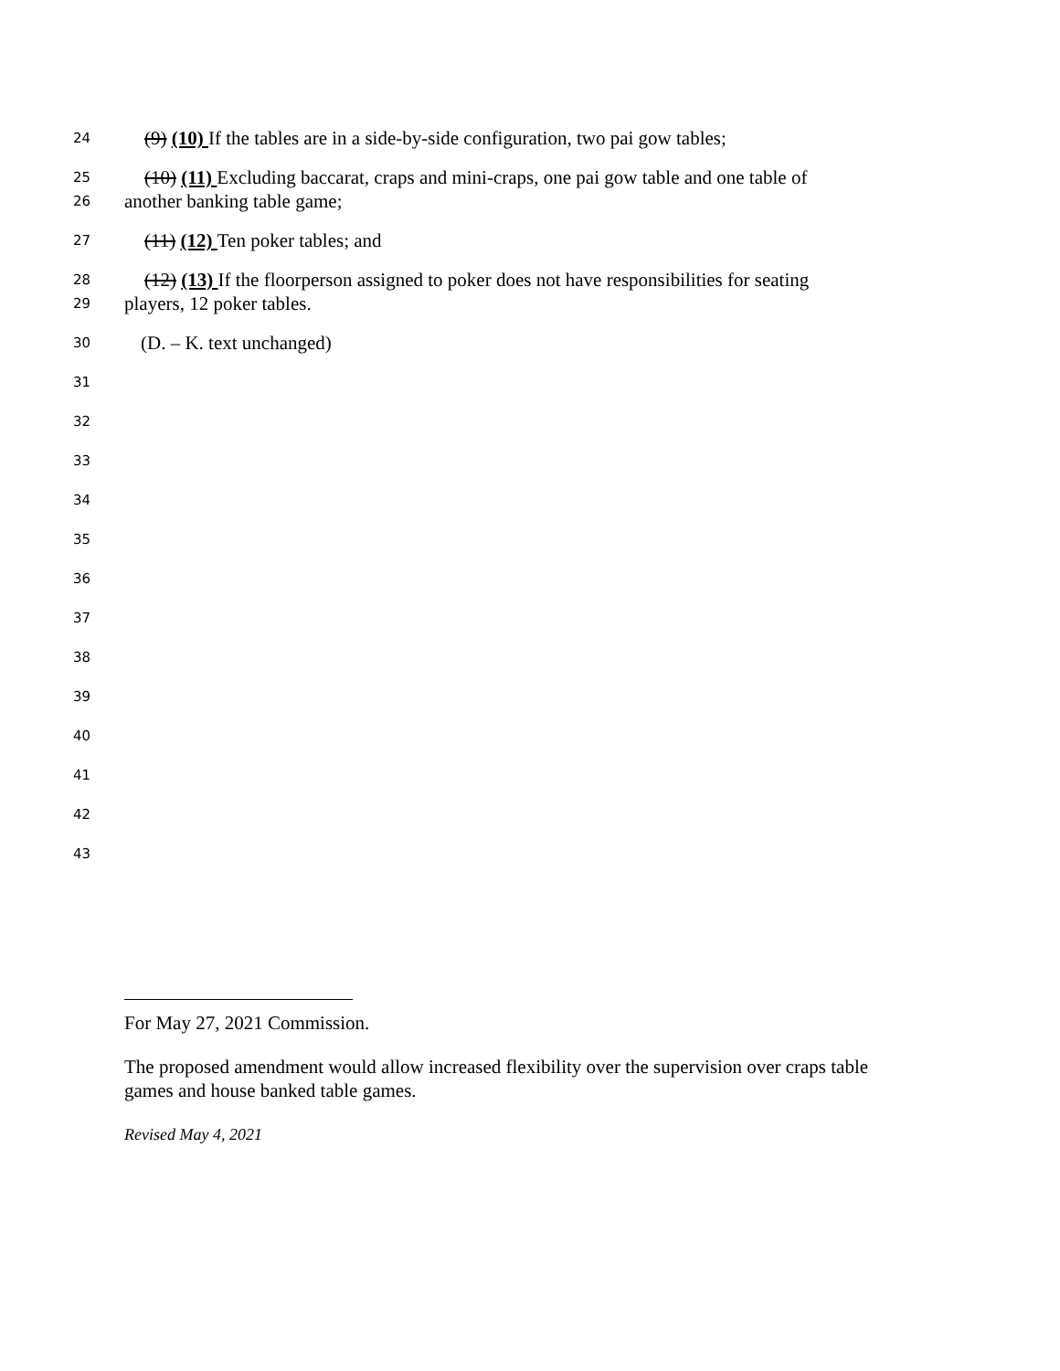24 (9) (10) If the tables are in a side-by-side configuration, two pai gow tables;
25 (10) (11) Excluding baccarat, craps and mini-craps, one pai gow table and one table of
26 another banking table game;
27 (11) (12) Ten poker tables; and
28 (12) (13) If the floorperson assigned to poker does not have responsibilities for seating
29 players, 12 poker tables.
30 (D. – K. text unchanged)
31
32
33
34
35
36
37
38
39
40
41
42
43
For May 27, 2021 Commission.
The proposed amendment would allow increased flexibility over the supervision over craps table games and house banked table games.
Revised May 4, 2021